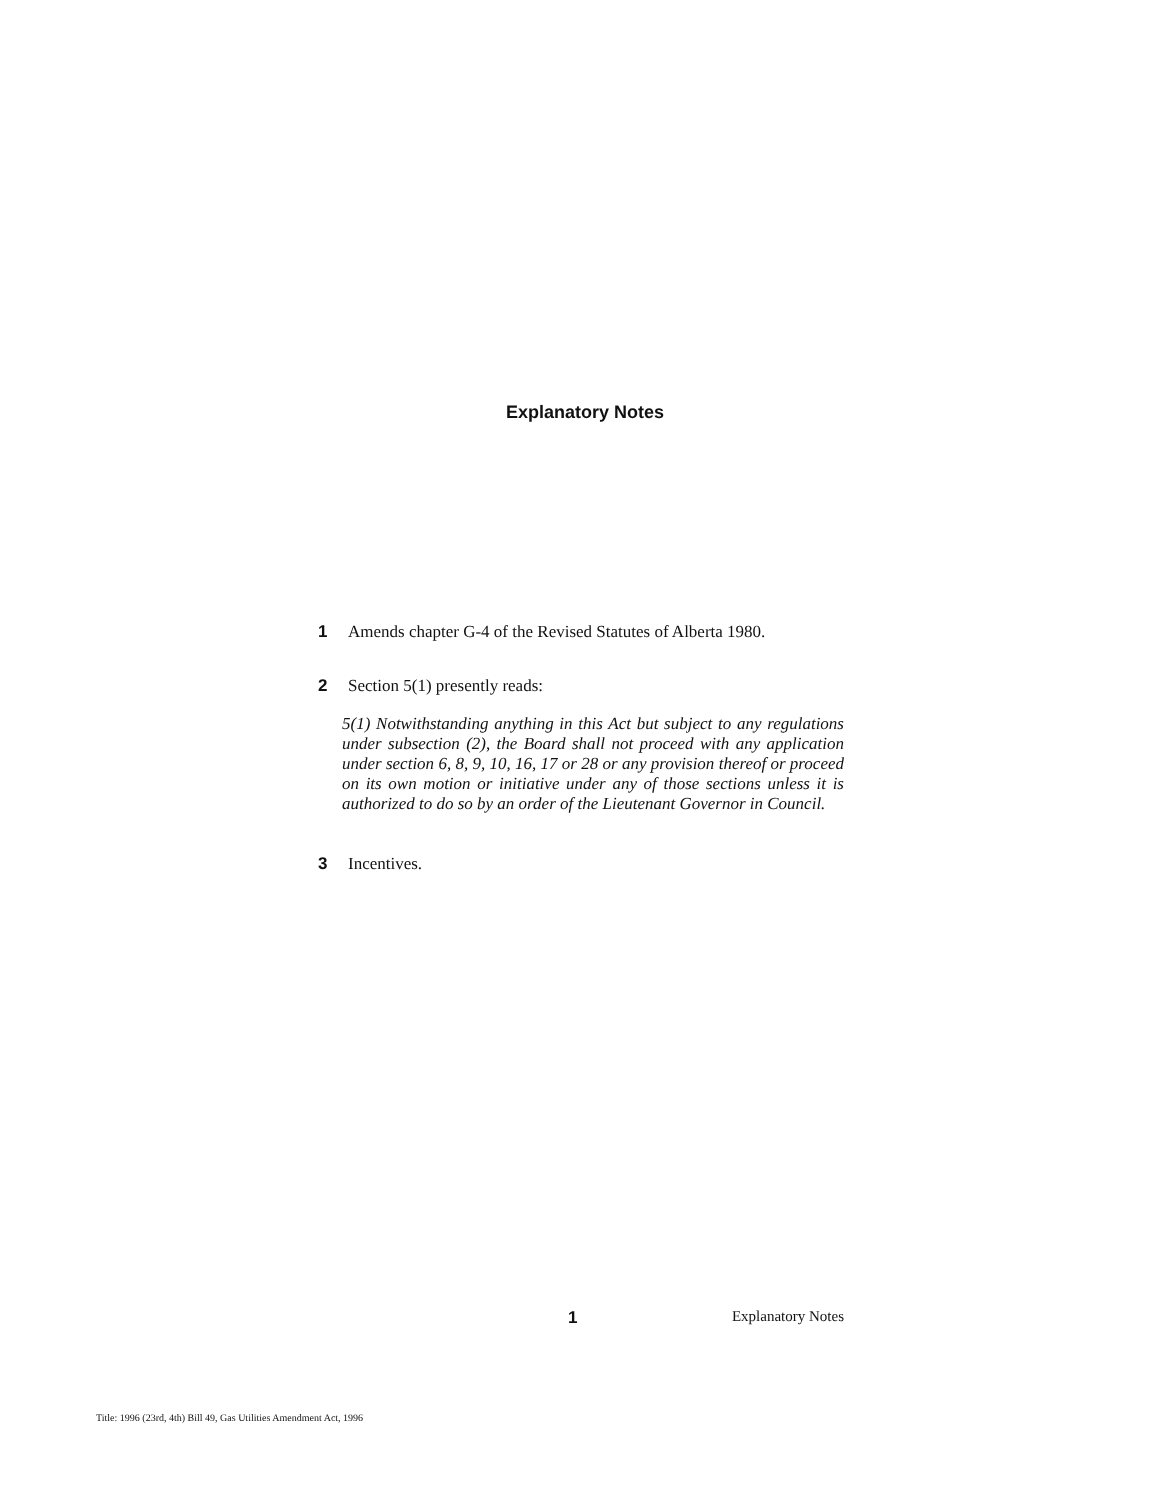Explanatory Notes
1 Amends chapter G-4 of the Revised Statutes of Alberta 1980.
2 Section 5(1) presently reads:
5(1) Notwithstanding anything in this Act but subject to any regulations under subsection (2), the Board shall not proceed with any application under section 6, 8, 9, 10, 16, 17 or 28 or any provision thereof or proceed on its own motion or initiative under any of those sections unless it is authorized to do so by an order of the Lieutenant Governor in Council.
3 Incentives.
1 Explanatory Notes
Title: 1996 (23rd, 4th) Bill 49, Gas Utilities Amendment Act, 1996